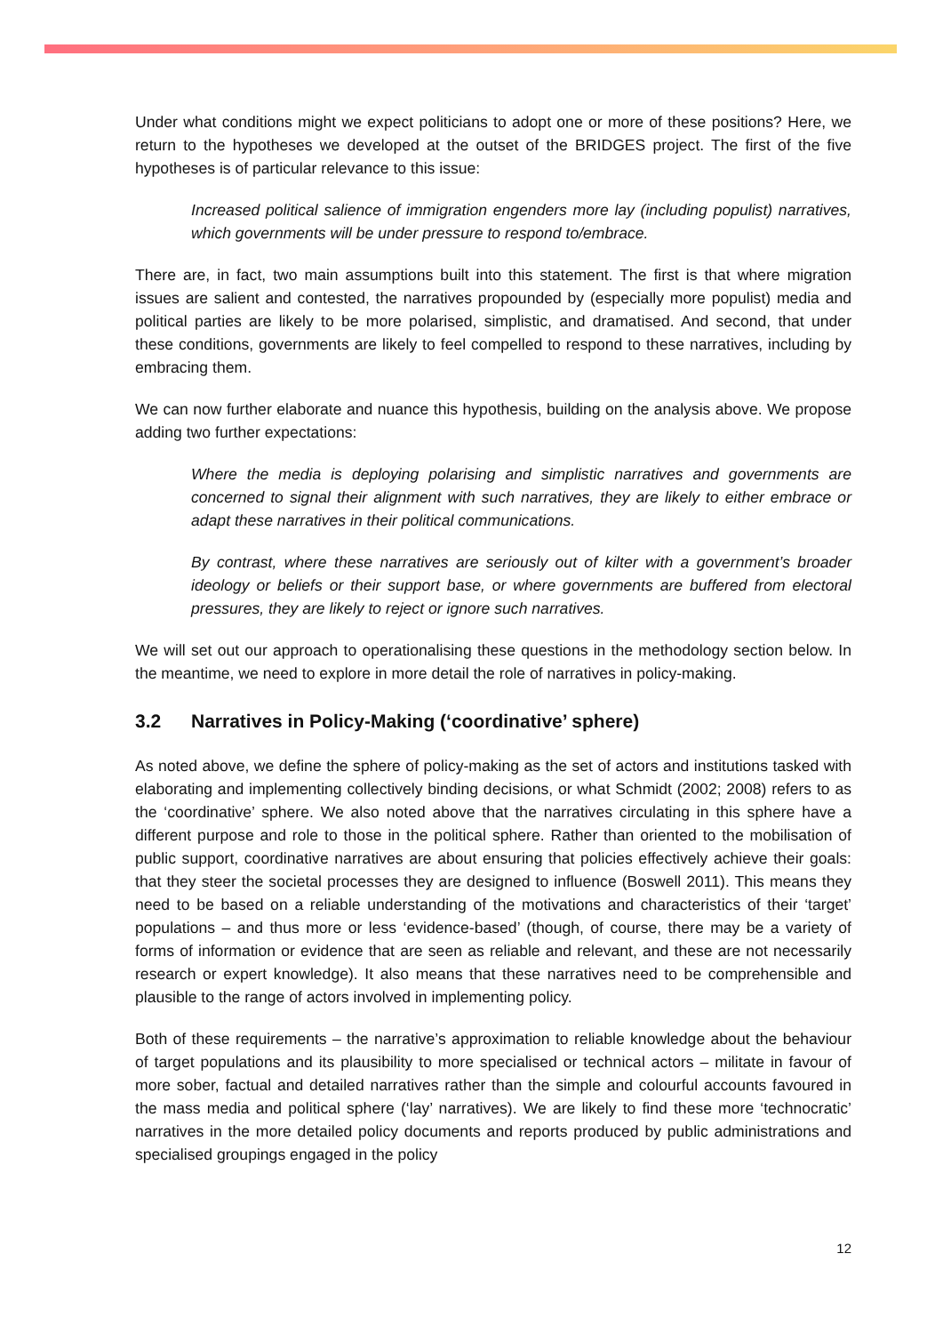Under what conditions might we expect politicians to adopt one or more of these positions? Here, we return to the hypotheses we developed at the outset of the BRIDGES project. The first of the five hypotheses is of particular relevance to this issue:
Increased political salience of immigration engenders more lay (including populist) narratives, which governments will be under pressure to respond to/embrace.
There are, in fact, two main assumptions built into this statement. The first is that where migration issues are salient and contested, the narratives propounded by (especially more populist) media and political parties are likely to be more polarised, simplistic, and dramatised. And second, that under these conditions, governments are likely to feel compelled to respond to these narratives, including by embracing them.
We can now further elaborate and nuance this hypothesis, building on the analysis above. We propose adding two further expectations:
Where the media is deploying polarising and simplistic narratives and governments are concerned to signal their alignment with such narratives, they are likely to either embrace or adapt these narratives in their political communications.
By contrast, where these narratives are seriously out of kilter with a government’s broader ideology or beliefs or their support base, or where governments are buffered from electoral pressures, they are likely to reject or ignore such narratives.
We will set out our approach to operationalising these questions in the methodology section below. In the meantime, we need to explore in more detail the role of narratives in policy-making.
3.2 Narratives in Policy-Making (‘coordinative’ sphere)
As noted above, we define the sphere of policy-making as the set of actors and institutions tasked with elaborating and implementing collectively binding decisions, or what Schmidt (2002; 2008) refers to as the ‘coordinative’ sphere. We also noted above that the narratives circulating in this sphere have a different purpose and role to those in the political sphere. Rather than oriented to the mobilisation of public support, coordinative narratives are about ensuring that policies effectively achieve their goals: that they steer the societal processes they are designed to influence (Boswell 2011). This means they need to be based on a reliable understanding of the motivations and characteristics of their ‘target’ populations – and thus more or less ‘evidence-based’ (though, of course, there may be a variety of forms of information or evidence that are seen as reliable and relevant, and these are not necessarily research or expert knowledge). It also means that these narratives need to be comprehensible and plausible to the range of actors involved in implementing policy.
Both of these requirements – the narrative’s approximation to reliable knowledge about the behaviour of target populations and its plausibility to more specialised or technical actors – militate in favour of more sober, factual and detailed narratives rather than the simple and colourful accounts favoured in the mass media and political sphere (‘lay’ narratives). We are likely to find these more ‘technocratic’ narratives in the more detailed policy documents and reports produced by public administrations and specialised groupings engaged in the policy
12